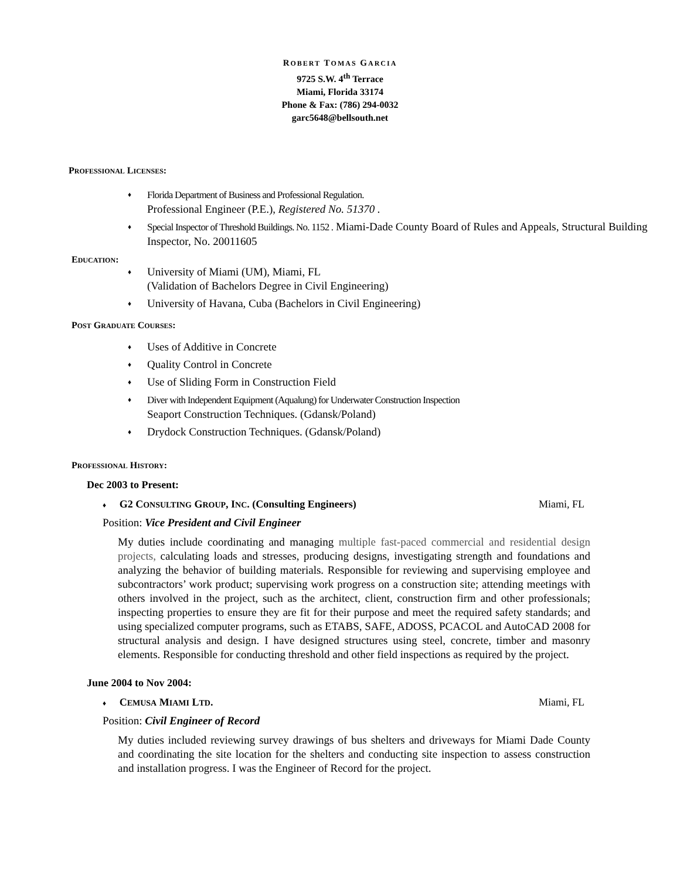ROBERT TOMAS GARCIA
9725 S.W. 4<sup>th</sup> Terrace
Miami, Florida 33174
Phone & Fax: (786) 294-0032
garc5648@bellsouth.net
PROFESSIONAL LICENSES:
♦ Florida Department of Business and Professional Regulation.
Professional Engineer (P.E.), Registered No. 51370 .
♦ Special Inspector of Threshold Buildings. No. 1152 . Miami-Dade County Board of Rules and Appeals, Structural Building Inspector, No. 20011605
EDUCATION:
♦ University of Miami (UM), Miami, FL
(Validation of Bachelors Degree in Civil Engineering)
♦ University of Havana, Cuba (Bachelors in Civil Engineering)
POST GRADUATE COURSES:
♦ Uses of Additive in Concrete
♦ Quality Control in Concrete
♦ Use of Sliding Form in Construction Field
♦ Diver with Independent Equipment (Aqualung) for Underwater Construction Inspection
Seaport Construction Techniques. (Gdansk/Poland)
♦ Drydock Construction Techniques. (Gdansk/Poland)
PROFESSIONAL HISTORY:
Dec 2003 to Present:
♦ G2 CONSULTING GROUP, INC. (Consulting Engineers) Miami, FL
Position: Vice President and Civil Engineer
My duties include coordinating and managing multiple fast-paced commercial and residential design projects, calculating loads and stresses, producing designs, investigating strength and foundations and analyzing the behavior of building materials. Responsible for reviewing and supervising employee and subcontractors’ work product; supervising work progress on a construction site; attending meetings with others involved in the project, such as the architect, client, construction firm and other professionals; inspecting properties to ensure they are fit for their purpose and meet the required safety standards; and using specialized computer programs, such as ETABS, SAFE, ADOSS, PCACOL and AutoCAD 2008 for structural analysis and design. I have designed structures using steel, concrete, timber and masonry elements. Responsible for conducting threshold and other field inspections as required by the project.
June 2004 to Nov 2004:
♦ CEMUSA MIAMI LTD. Miami, FL
Position: Civil Engineer of Record
My duties included reviewing survey drawings of bus shelters and driveways for Miami Dade County and coordinating the site location for the shelters and conducting site inspection to assess construction and installation progress. I was the Engineer of Record for the project.